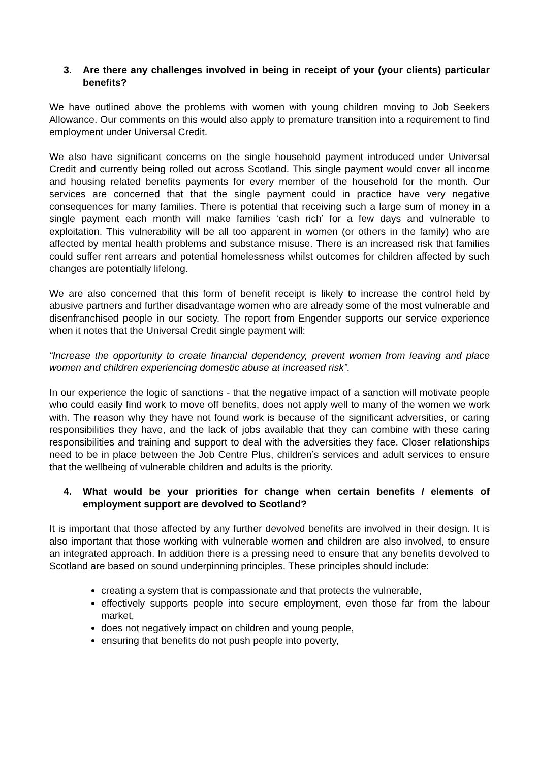3. Are there any challenges involved in being in receipt of your (your clients) particular benefits?
We have outlined above the problems with women with young children moving to Job Seekers Allowance. Our comments on this would also apply to premature transition into a requirement to find employment under Universal Credit.
We also have significant concerns on the single household payment introduced under Universal Credit and currently being rolled out across Scotland. This single payment would cover all income and housing related benefits payments for every member of the household for the month. Our services are concerned that that the single payment could in practice have very negative consequences for many families. There is potential that receiving such a large sum of money in a single payment each month will make families ‘cash rich’ for a few days and vulnerable to exploitation. This vulnerability will be all too apparent in women (or others in the family) who are affected by mental health problems and substance misuse. There is an increased risk that families could suffer rent arrears and potential homelessness whilst outcomes for children affected by such changes are potentially lifelong.
We are also concerned that this form of benefit receipt is likely to increase the control held by abusive partners and further disadvantage women who are already some of the most vulnerable and disenfranchised people in our society. The report from Engender supports our service experience when it notes that the Universal Credit single payment will:
“Increase the opportunity to create financial dependency, prevent women from leaving and place women and children experiencing domestic abuse at increased risk”.
In our experience the logic of sanctions - that the negative impact of a sanction will motivate people who could easily find work to move off benefits, does not apply well to many of the women we work with. The reason why they have not found work is because of the significant adversities, or caring responsibilities they have, and the lack of jobs available that they can combine with these caring responsibilities and training and support to deal with the adversities they face. Closer relationships need to be in place between the Job Centre Plus, children’s services and adult services to ensure that the wellbeing of vulnerable children and adults is the priority.
4. What would be your priorities for change when certain benefits / elements of employment support are devolved to Scotland?
It is important that those affected by any further devolved benefits are involved in their design. It is also important that those working with vulnerable women and children are also involved, to ensure an integrated approach. In addition there is a pressing need to ensure that any benefits devolved to Scotland are based on sound underpinning principles. These principles should include:
creating a system that is compassionate and that protects the vulnerable,
effectively supports people into secure employment, even those far from the labour market,
does not negatively impact on children and young people,
ensuring that benefits do not push people into poverty,